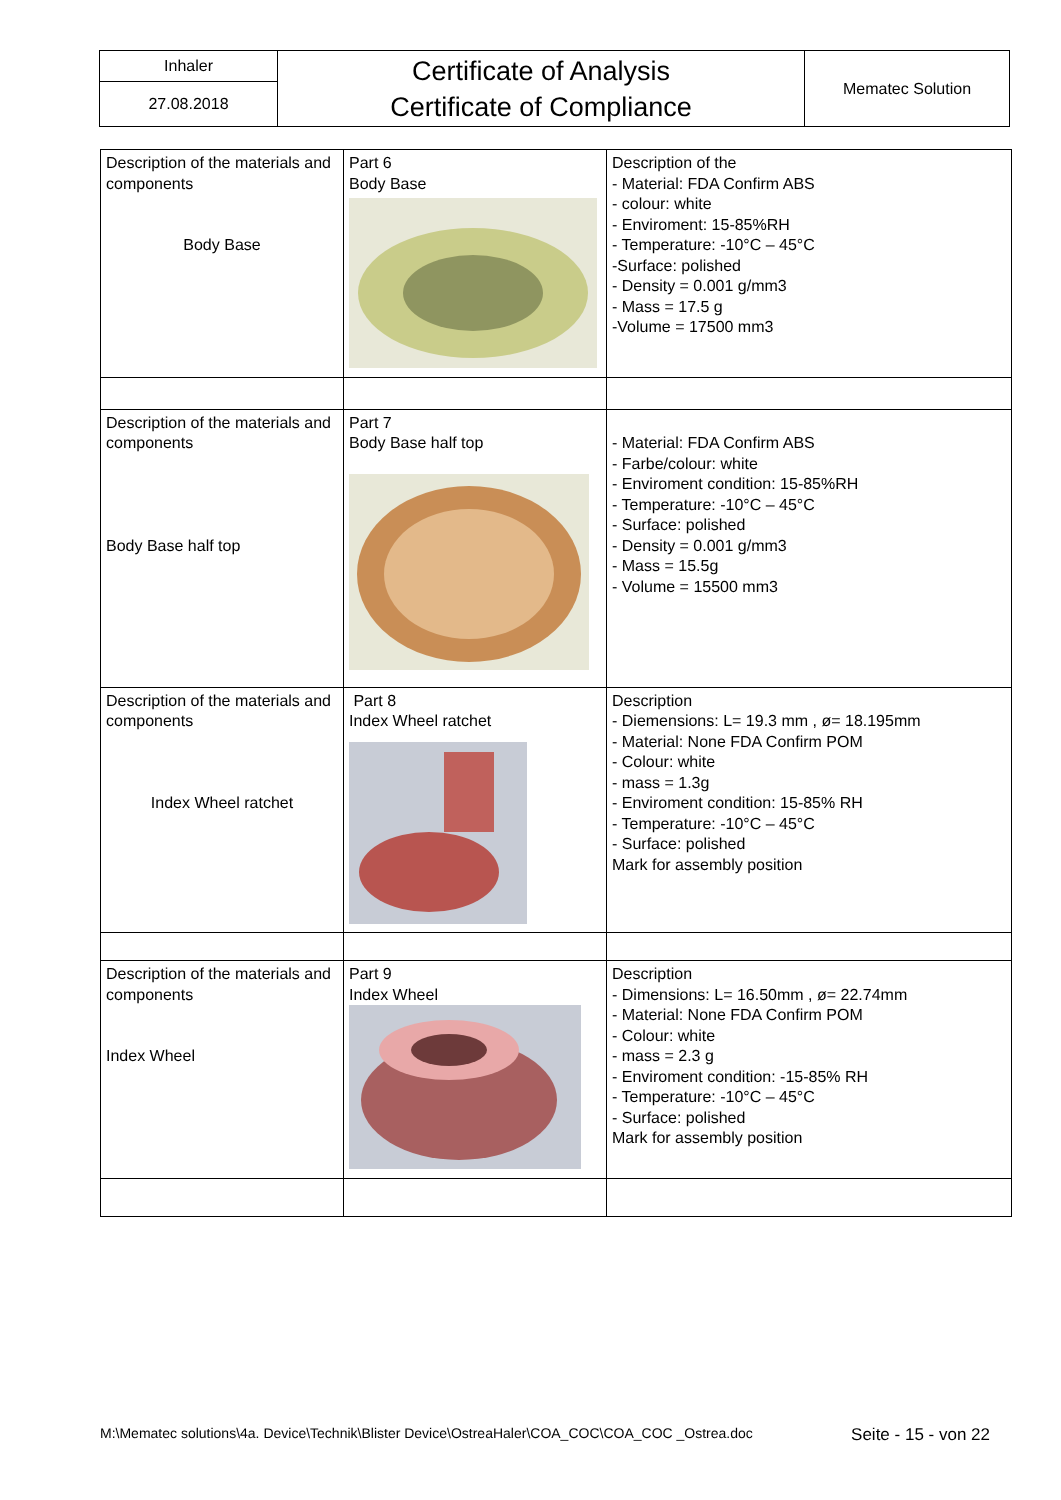| Inhaler | Certificate of Analysis Certificate of Compliance | Mematec Solution |
| 27.08.2018 | | |
| Description of the materials and components Body Base | Part 6 Body Base | Description of the - Material: FDA Confirm ABS - colour: white - Enviroment: 15-85%RH - Temperature: -10°C – 45°C -Surface: polished - Density = 0.001 g/mm3 - Mass = 17.5 g -Volume = 17500 mm3 |
| Description of the materials and components Body Base half top | Part 7 Body Base half top | - Material: FDA Confirm ABS - Farbe/colour: white - Enviroment condition: 15-85%RH - Temperature: -10°C – 45°C - Surface: polished - Density = 0.001 g/mm3 - Mass = 15.5g - Volume = 15500 mm3 |
| Description of the materials and components Index Wheel ratchet | Part 8 Index Wheel ratchet | Description - Diemensions: L= 19.3 mm , ø= 18.195mm - Material: None FDA Confirm POM - Colour: white - mass = 1.3g - Enviroment condition: 15-85% RH - Temperature: -10°C – 45°C - Surface: polished Mark for assembly position |
| Description of the materials and components Index Wheel | Part 9 Index Wheel | Description - Dimensions: L= 16.50mm , ø= 22.74mm - Material: None FDA Confirm POM - Colour: white - mass = 2.3 g - Enviroment condition: -15-85% RH - Temperature: -10°C – 45°C - Surface: polished Mark for assembly position |
M:\Mematec solutions\4a. Device\Technik\Blister Device\OstreaHaler\COA_COC\COA_COC _Ostrea.doc Seite - 15 - von 22